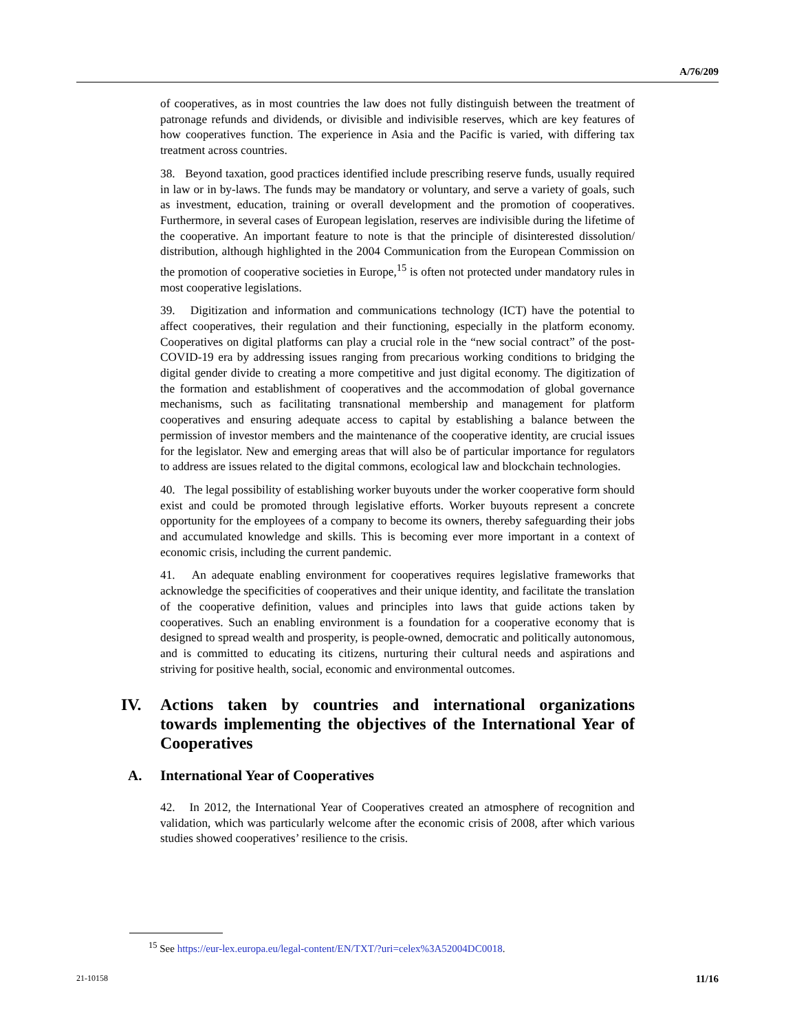A/76/209
of cooperatives, as in most countries the law does not fully distinguish between the treatment of patronage refunds and dividends, or divisible and indivisible reserves, which are key features of how cooperatives function. The experience in Asia and the Pacific is varied, with differing tax treatment across countries.
38. Beyond taxation, good practices identified include prescribing reserve funds, usually required in law or in by-laws. The funds may be mandatory or voluntary, and serve a variety of goals, such as investment, education, training or overall development and the promotion of cooperatives. Furthermore, in several cases of European legislation, reserves are indivisible during the lifetime of the cooperative. An important feature to note is that the principle of disinterested dissolution/ distribution, although highlighted in the 2004 Communication from the European Commission on the promotion of cooperative societies in Europe,<sup>15</sup> is often not protected under mandatory rules in most cooperative legislations.
39. Digitization and information and communications technology (ICT) have the potential to affect cooperatives, their regulation and their functioning, especially in the platform economy. Cooperatives on digital platforms can play a crucial role in the “new social contract” of the post-COVID-19 era by addressing issues ranging from precarious working conditions to bridging the digital gender divide to creating a more competitive and just digital economy. The digitization of the formation and establishment of cooperatives and the accommodation of global governance mechanisms, such as facilitating transnational membership and management for platform cooperatives and ensuring adequate access to capital by establishing a balance between the permission of investor members and the maintenance of the cooperative identity, are crucial issues for the legislator. New and emerging areas that will also be of particular importance for regulators to address are issues related to the digital commons, ecological law and blockchain technologies.
40. The legal possibility of establishing worker buyouts under the worker cooperative form should exist and could be promoted through legislative efforts. Worker buyouts represent a concrete opportunity for the employees of a company to become its owners, thereby safeguarding their jobs and accumulated knowledge and skills. This is becoming ever more important in a context of economic crisis, including the current pandemic.
41. An adequate enabling environment for cooperatives requires legislative frameworks that acknowledge the specificities of cooperatives and their unique identity, and facilitate the translation of the cooperative definition, values and principles into laws that guide actions taken by cooperatives. Such an enabling environment is a foundation for a cooperative economy that is designed to spread wealth and prosperity, is people-owned, democratic and politically autonomous, and is committed to educating its citizens, nurturing their cultural needs and aspirations and striving for positive health, social, economic and environmental outcomes.
IV. Actions taken by countries and international organizations towards implementing the objectives of the International Year of Cooperatives
A. International Year of Cooperatives
42. In 2012, the International Year of Cooperatives created an atmosphere of recognition and validation, which was particularly welcome after the economic crisis of 2008, after which various studies showed cooperatives’ resilience to the crisis.
<sup>15</sup> See https://eur-lex.europa.eu/legal-content/EN/TXT/?uri=celex%3A52004DC0018.
21-10158 11/16